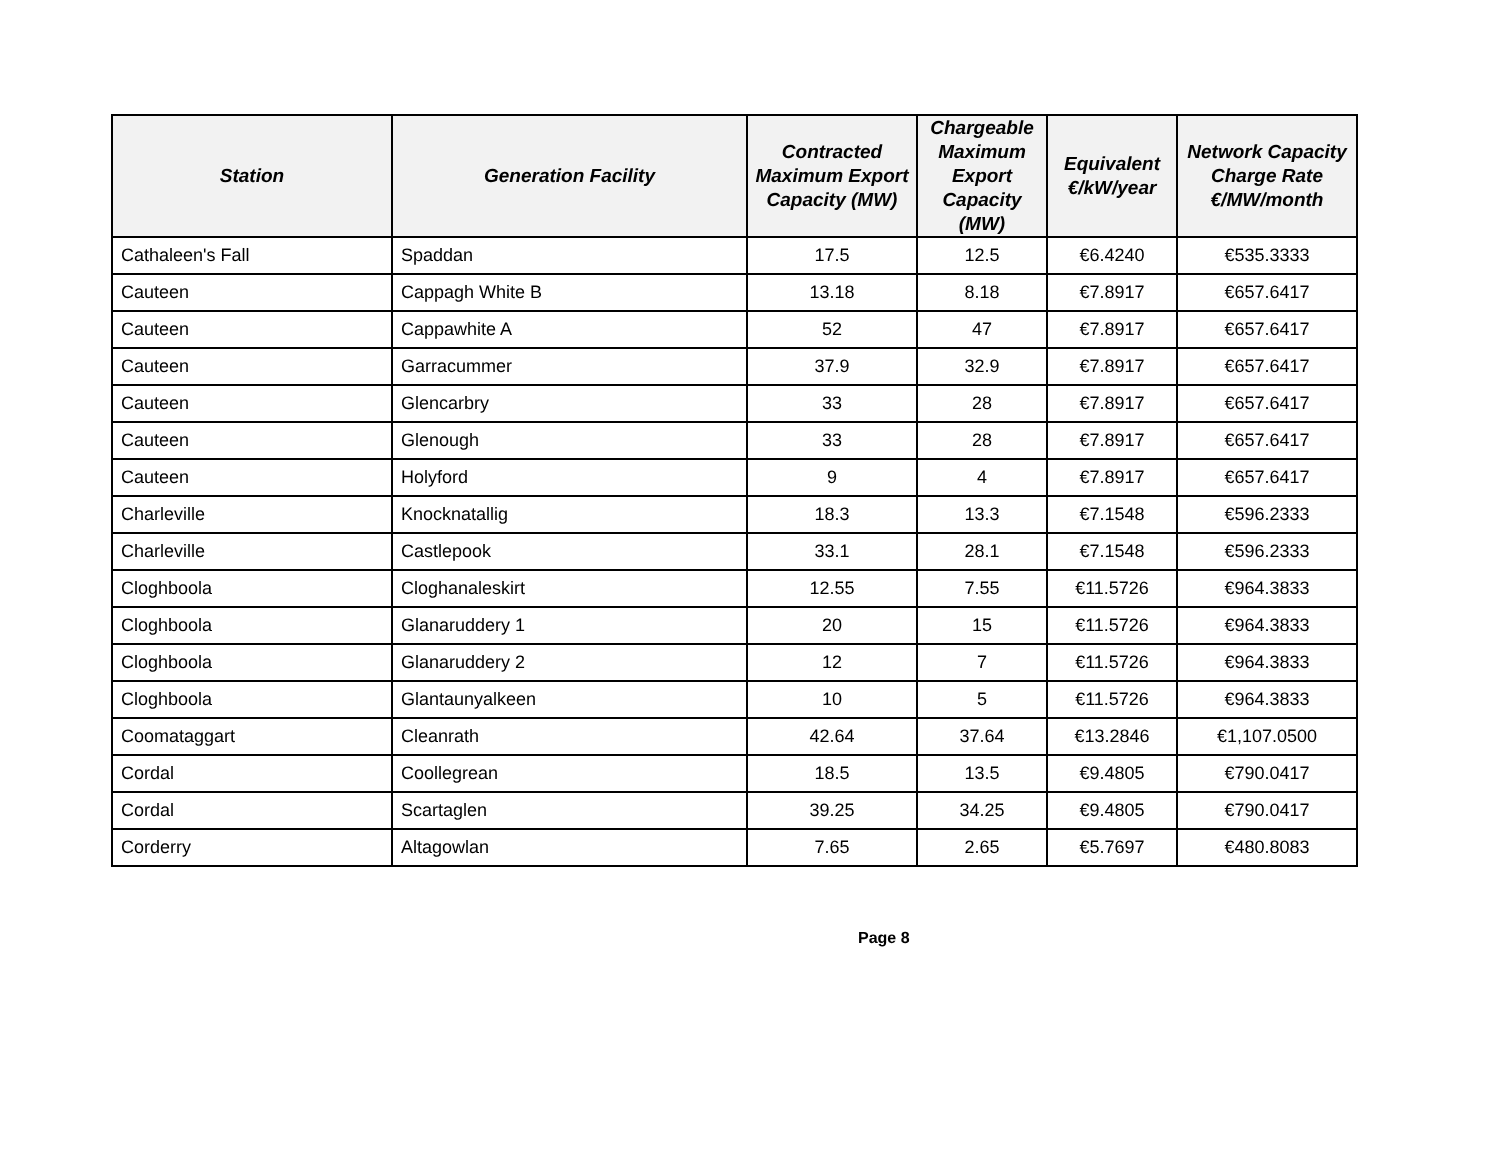| Station | Generation Facility | Contracted Maximum Export Capacity (MW) | Chargeable Maximum Export Capacity (MW) | Equivalent €/kW/year | Network Capacity Charge Rate €/MW/month |
| --- | --- | --- | --- | --- | --- |
| Cathaleen's Fall | Spaddan | 17.5 | 12.5 | €6.4240 | €535.3333 |
| Cauteen | Cappagh White B | 13.18 | 8.18 | €7.8917 | €657.6417 |
| Cauteen | Cappawhite A | 52 | 47 | €7.8917 | €657.6417 |
| Cauteen | Garracummer | 37.9 | 32.9 | €7.8917 | €657.6417 |
| Cauteen | Glencarbry | 33 | 28 | €7.8917 | €657.6417 |
| Cauteen | Glenough | 33 | 28 | €7.8917 | €657.6417 |
| Cauteen | Holyford | 9 | 4 | €7.8917 | €657.6417 |
| Charleville | Knocknatallig | 18.3 | 13.3 | €7.1548 | €596.2333 |
| Charleville | Castlepook | 33.1 | 28.1 | €7.1548 | €596.2333 |
| Cloghboola | Cloghanaleskirt | 12.55 | 7.55 | €11.5726 | €964.3833 |
| Cloghboola | Glanaruddery 1 | 20 | 15 | €11.5726 | €964.3833 |
| Cloghboola | Glanaruddery 2 | 12 | 7 | €11.5726 | €964.3833 |
| Cloghboola | Glantaunyalkeen | 10 | 5 | €11.5726 | €964.3833 |
| Coomataggart | Cleanrath | 42.64 | 37.64 | €13.2846 | €1,107.0500 |
| Cordal | Coollegrean | 18.5 | 13.5 | €9.4805 | €790.0417 |
| Cordal | Scartaglen | 39.25 | 34.25 | €9.4805 | €790.0417 |
| Corderry | Altagowlan | 7.65 | 2.65 | €5.7697 | €480.8083 |
Page 8